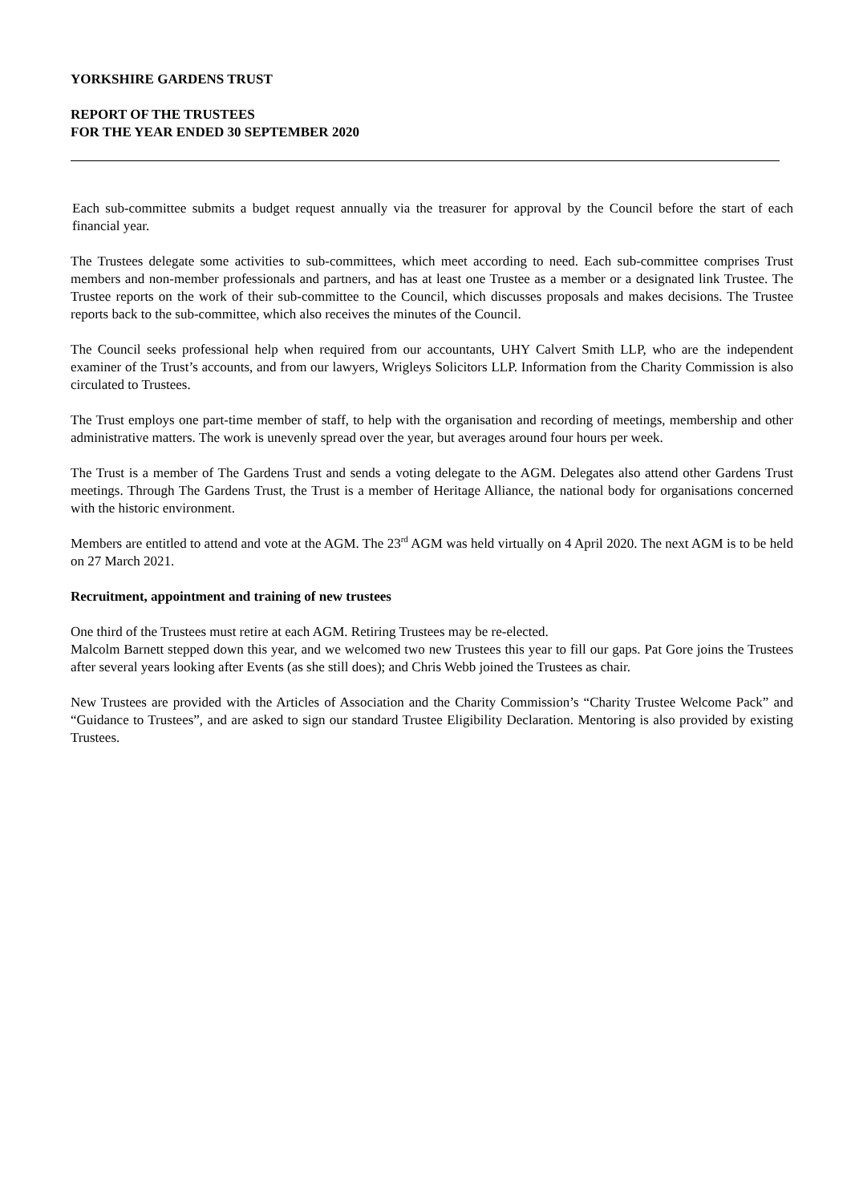YORKSHIRE GARDENS TRUST
REPORT OF THE TRUSTEES
FOR THE YEAR ENDED 30 SEPTEMBER 2020
Each sub-committee submits a budget request annually via the treasurer for approval by the Council before the start of each financial year.
The Trustees delegate some activities to sub-committees, which meet according to need. Each sub-committee comprises Trust members and non-member professionals and partners, and has at least one Trustee as a member or a designated link Trustee. The Trustee reports on the work of their sub-committee to the Council, which discusses proposals and makes decisions. The Trustee reports back to the sub-committee, which also receives the minutes of the Council.
The Council seeks professional help when required from our accountants, UHY Calvert Smith LLP, who are the independent examiner of the Trust’s accounts, and from our lawyers, Wrigleys Solicitors LLP. Information from the Charity Commission is also circulated to Trustees.
The Trust employs one part-time member of staff, to help with the organisation and recording of meetings, membership and other administrative matters. The work is unevenly spread over the year, but averages around four hours per week.
The Trust is a member of The Gardens Trust and sends a voting delegate to the AGM. Delegates also attend other Gardens Trust meetings. Through The Gardens Trust, the Trust is a member of Heritage Alliance, the national body for organisations concerned with the historic environment.
Members are entitled to attend and vote at the AGM. The 23<sup>rd</sup> AGM was held virtually on 4 April 2020. The next AGM is to be held on 27 March 2021.
Recruitment, appointment and training of new trustees
One third of the Trustees must retire at each AGM. Retiring Trustees may be re-elected.
Malcolm Barnett stepped down this year, and we welcomed two new Trustees this year to fill our gaps. Pat Gore joins the Trustees after several years looking after Events (as she still does); and Chris Webb joined the Trustees as chair.
New Trustees are provided with the Articles of Association and the Charity Commission’s “Charity Trustee Welcome Pack” and “Guidance to Trustees”, and are asked to sign our standard Trustee Eligibility Declaration. Mentoring is also provided by existing Trustees.